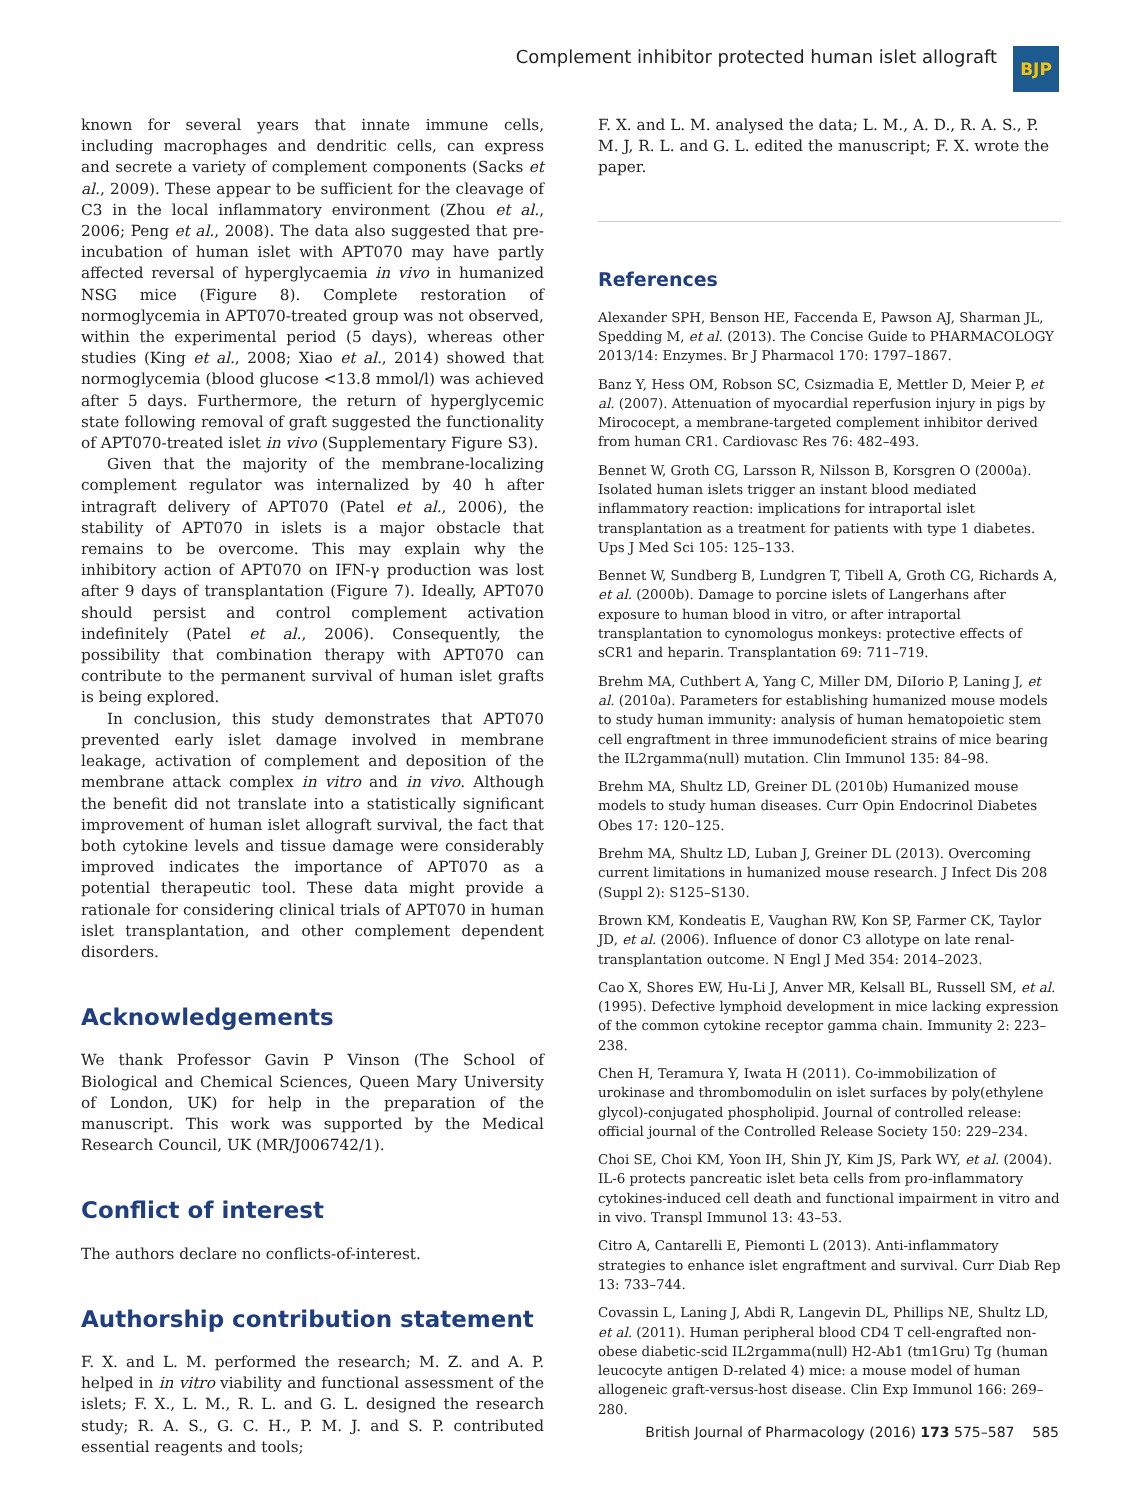Complement inhibitor protected human islet allograft
BJP
known for several years that innate immune cells, including macrophages and dendritic cells, can express and secrete a variety of complement components (Sacks et al., 2009). These appear to be sufficient for the cleavage of C3 in the local inflammatory environment (Zhou et al., 2006; Peng et al., 2008). The data also suggested that pre-incubation of human islet with APT070 may have partly affected reversal of hyperglycaemia in vivo in humanized NSG mice (Figure 8). Complete restoration of normoglycemia in APT070-treated group was not observed, within the experimental period (5 days), whereas other studies (King et al., 2008; Xiao et al., 2014) showed that normoglycemia (blood glucose <13.8 mmol/l) was achieved after 5 days. Furthermore, the return of hyperglycemic state following removal of graft suggested the functionality of APT070-treated islet in vivo (Supplementary Figure S3).
Given that the majority of the membrane-localizing complement regulator was internalized by 40 h after intragraft delivery of APT070 (Patel et al., 2006), the stability of APT070 in islets is a major obstacle that remains to be overcome. This may explain why the inhibitory action of APT070 on IFN-γ production was lost after 9 days of transplantation (Figure 7). Ideally, APT070 should persist and control complement activation indefinitely (Patel et al., 2006). Consequently, the possibility that combination therapy with APT070 can contribute to the permanent survival of human islet grafts is being explored.
In conclusion, this study demonstrates that APT070 prevented early islet damage involved in membrane leakage, activation of complement and deposition of the membrane attack complex in vitro and in vivo. Although the benefit did not translate into a statistically significant improvement of human islet allograft survival, the fact that both cytokine levels and tissue damage were considerably improved indicates the importance of APT070 as a potential therapeutic tool. These data might provide a rationale for considering clinical trials of APT070 in human islet transplantation, and other complement dependent disorders.
Acknowledgements
We thank Professor Gavin P Vinson (The School of Biological and Chemical Sciences, Queen Mary University of London, UK) for help in the preparation of the manuscript. This work was supported by the Medical Research Council, UK (MR/J006742/1).
Conflict of interest
The authors declare no conflicts-of-interest.
Authorship contribution statement
F. X. and L. M. performed the research; M. Z. and A. P. helped in in vitro viability and functional assessment of the islets; F. X., L. M., R. L. and G. L. designed the research study; R. A. S., G. C. H., P. M. J. and S. P. contributed essential reagents and tools;
F. X. and L. M. analysed the data; L. M., A. D., R. A. S., P. M. J, R. L. and G. L. edited the manuscript; F. X. wrote the paper.
References
Alexander SPH, Benson HE, Faccenda E, Pawson AJ, Sharman JL, Spedding M, et al. (2013). The Concise Guide to PHARMACOLOGY 2013/14: Enzymes. Br J Pharmacol 170: 1797–1867.
Banz Y, Hess OM, Robson SC, Csizmadia E, Mettler D, Meier P, et al. (2007). Attenuation of myocardial reperfusion injury in pigs by Mirococept, a membrane-targeted complement inhibitor derived from human CR1. Cardiovasc Res 76: 482–493.
Bennet W, Groth CG, Larsson R, Nilsson B, Korsgren O (2000a). Isolated human islets trigger an instant blood mediated inflammatory reaction: implications for intraportal islet transplantation as a treatment for patients with type 1 diabetes. Ups J Med Sci 105: 125–133.
Bennet W, Sundberg B, Lundgren T, Tibell A, Groth CG, Richards A, et al. (2000b). Damage to porcine islets of Langerhans after exposure to human blood in vitro, or after intraportal transplantation to cynomologus monkeys: protective effects of sCR1 and heparin. Transplantation 69: 711–719.
Brehm MA, Cuthbert A, Yang C, Miller DM, DiIorio P, Laning J, et al. (2010a). Parameters for establishing humanized mouse models to study human immunity: analysis of human hematopoietic stem cell engraftment in three immunodeficient strains of mice bearing the IL2rgamma(null) mutation. Clin Immunol 135: 84–98.
Brehm MA, Shultz LD, Greiner DL (2010b) Humanized mouse models to study human diseases. Curr Opin Endocrinol Diabetes Obes 17: 120–125.
Brehm MA, Shultz LD, Luban J, Greiner DL (2013). Overcoming current limitations in humanized mouse research. J Infect Dis 208 (Suppl 2): S125–S130.
Brown KM, Kondeatis E, Vaughan RW, Kon SP, Farmer CK, Taylor JD, et al. (2006). Influence of donor C3 allotype on late renal-transplantation outcome. N Engl J Med 354: 2014–2023.
Cao X, Shores EW, Hu-Li J, Anver MR, Kelsall BL, Russell SM, et al. (1995). Defective lymphoid development in mice lacking expression of the common cytokine receptor gamma chain. Immunity 2: 223–238.
Chen H, Teramura Y, Iwata H (2011). Co-immobilization of urokinase and thrombomodulin on islet surfaces by poly(ethylene glycol)-conjugated phospholipid. Journal of controlled release: official journal of the Controlled Release Society 150: 229–234.
Choi SE, Choi KM, Yoon IH, Shin JY, Kim JS, Park WY, et al. (2004). IL-6 protects pancreatic islet beta cells from pro-inflammatory cytokines-induced cell death and functional impairment in vitro and in vivo. Transpl Immunol 13: 43–53.
Citro A, Cantarelli E, Piemonti L (2013). Anti-inflammatory strategies to enhance islet engraftment and survival. Curr Diab Rep 13: 733–744.
Covassin L, Laning J, Abdi R, Langevin DL, Phillips NE, Shultz LD, et al. (2011). Human peripheral blood CD4 T cell-engrafted non-obese diabetic-scid IL2rgamma(null) H2-Ab1 (tm1Gru) Tg (human leucocyte antigen D-related 4) mice: a mouse model of human allogeneic graft-versus-host disease. Clin Exp Immunol 166: 269–280.
British Journal of Pharmacology (2016) 173 575–587 585